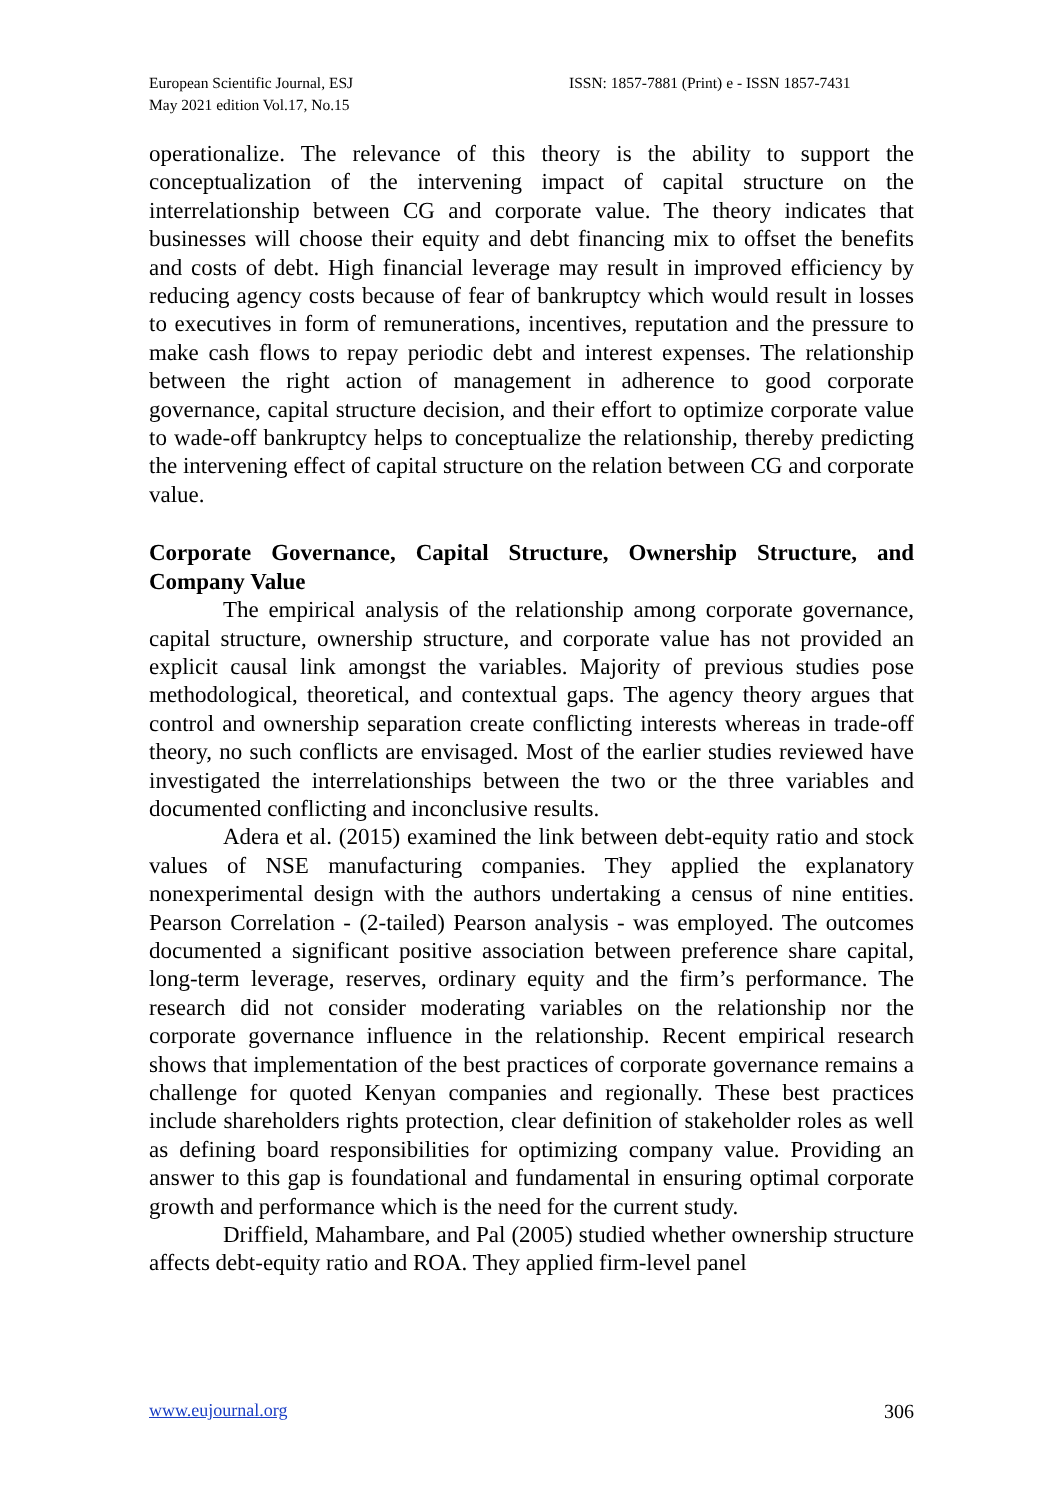European Scientific Journal, ESJ
May 2021 edition Vol.17, No.15
ISSN: 1857-7881 (Print) e - ISSN 1857-7431
operationalize. The relevance of this theory is the ability to support the conceptualization of the intervening impact of capital structure on the interrelationship between CG and corporate value. The theory indicates that businesses will choose their equity and debt financing mix to offset the benefits and costs of debt. High financial leverage may result in improved efficiency by reducing agency costs because of fear of bankruptcy which would result in losses to executives in form of remunerations, incentives, reputation and the pressure to make cash flows to repay periodic debt and interest expenses. The relationship between the right action of management in adherence to good corporate governance, capital structure decision, and their effort to optimize corporate value to wade-off bankruptcy helps to conceptualize the relationship, thereby predicting the intervening effect of capital structure on the relation between CG and corporate value.
Corporate Governance, Capital Structure, Ownership Structure, and Company Value
The empirical analysis of the relationship among corporate governance, capital structure, ownership structure, and corporate value has not provided an explicit causal link amongst the variables. Majority of previous studies pose methodological, theoretical, and contextual gaps. The agency theory argues that control and ownership separation create conflicting interests whereas in trade-off theory, no such conflicts are envisaged. Most of the earlier studies reviewed have investigated the interrelationships between the two or the three variables and documented conflicting and inconclusive results.
Adera et al. (2015) examined the link between debt-equity ratio and stock values of NSE manufacturing companies. They applied the explanatory nonexperimental design with the authors undertaking a census of nine entities. Pearson Correlation - (2-tailed) Pearson analysis - was employed. The outcomes documented a significant positive association between preference share capital, long-term leverage, reserves, ordinary equity and the firm’s performance. The research did not consider moderating variables on the relationship nor the corporate governance influence in the relationship. Recent empirical research shows that implementation of the best practices of corporate governance remains a challenge for quoted Kenyan companies and regionally. These best practices include shareholders rights protection, clear definition of stakeholder roles as well as defining board responsibilities for optimizing company value. Providing an answer to this gap is foundational and fundamental in ensuring optimal corporate growth and performance which is the need for the current study.
Driffield, Mahambare, and Pal (2005) studied whether ownership structure affects debt-equity ratio and ROA. They applied firm-level panel
www.eujournal.org 306